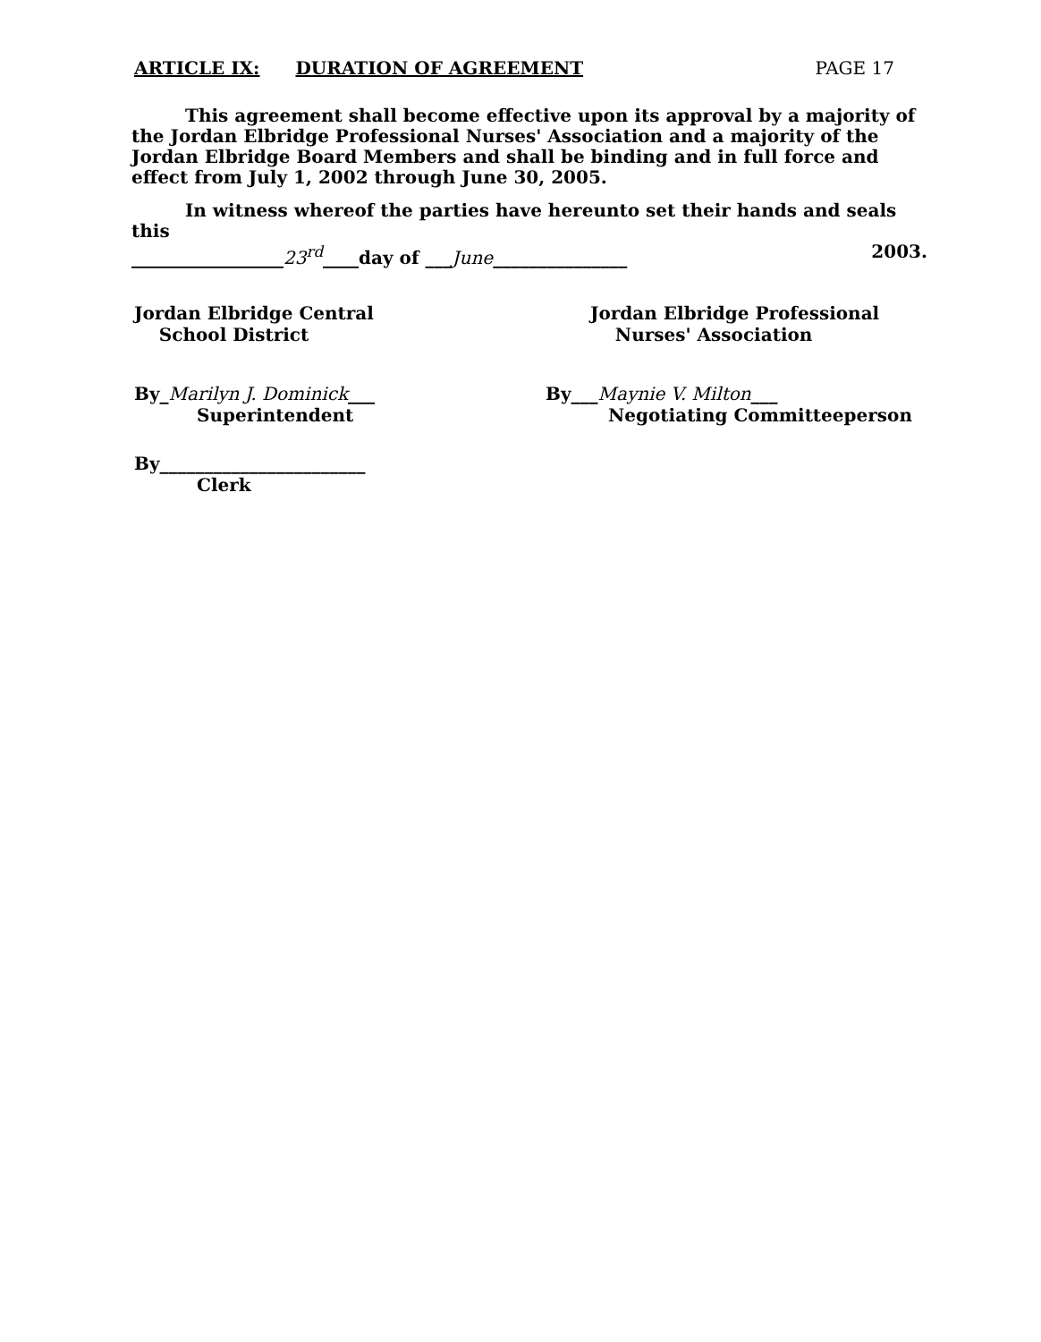ARTICLE IX: DURATION OF AGREEMENT PAGE 17
This agreement shall become effective upon its approval by a majority of the Jordan Elbridge Professional Nurses' Association and a majority of the Jordan Elbridge Board Members and shall be binding and in full force and effect from July 1, 2002 through June 30, 2005.
In witness whereof the parties have hereunto set their hands and seals this
_________________23<sup>rd</sup>____day of ___June_______________ 2003.
Jordan Elbridge Central
School District
By_Marilyn J. Dominick___
Superintendent
By_______________________
Clerk
Jordan Elbridge Professional
Nurses' Association
By___Maynie V. Milton___
Negotiating Committeeperson